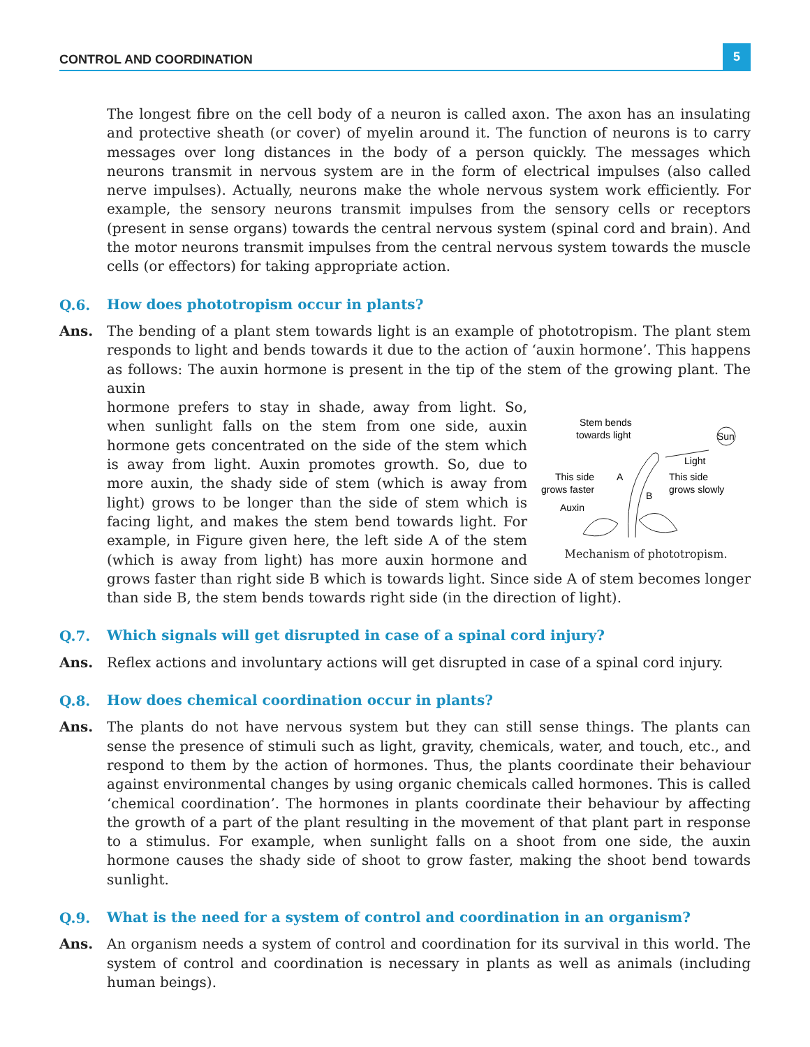CONTROL AND COORDINATION 5
The longest fibre on the cell body of a neuron is called axon. The axon has an insulating and protective sheath (or cover) of myelin around it. The function of neurons is to carry messages over long distances in the body of a person quickly. The messages which neurons transmit in nervous system are in the form of electrical impulses (also called nerve impulses). Actually, neurons make the whole nervous system work efficiently. For example, the sensory neurons transmit impulses from the sensory cells or receptors (present in sense organs) towards the central nervous system (spinal cord and brain). And the motor neurons transmit impulses from the central nervous system towards the muscle cells (or effectors) for taking appropriate action.
Q.6. How does phototropism occur in plants?
Ans. The bending of a plant stem towards light is an example of phototropism. The plant stem responds to light and bends towards it due to the action of ‘auxin hormone’. This happens as follows: The auxin hormone is present in the tip of the stem of the growing plant. The auxin
Stem bends
towards light
Sun
Light
This side
grows faster
A
B
This side
grows slowly
Auxin
Mechanism of phototropism.
hormone prefers to stay in shade, away from light. So, when sunlight falls on the stem from one side, auxin hormone gets concentrated on the side of the stem which is away from light. Auxin promotes growth. So, due to more auxin, the shady side of stem (which is away from light) grows to be longer than the side of stem which is facing light, and makes the stem bend towards light. For example, in Figure given here, the left side A of the stem (which is away from light) has more auxin hormone and grows faster than right side B which is towards light. Since side A of stem becomes longer than side B, the stem bends towards right side (in the direction of light).
Q.7. Which signals will get disrupted in case of a spinal cord injury?
Ans. Reflex actions and involuntary actions will get disrupted in case of a spinal cord injury.
Q.8. How does chemical coordination occur in plants?
Ans. The plants do not have nervous system but they can still sense things. The plants can sense the presence of stimuli such as light, gravity, chemicals, water, and touch, etc., and respond to them by the action of hormones. Thus, the plants coordinate their behaviour against environmental changes by using organic chemicals called hormones. This is called ‘chemical coordination’. The hormones in plants coordinate their behaviour by affecting the growth of a part of the plant resulting in the movement of that plant part in response to a stimulus. For example, when sunlight falls on a shoot from one side, the auxin hormone causes the shady side of shoot to grow faster, making the shoot bend towards sunlight.
Q.9. What is the need for a system of control and coordination in an organism?
Ans. An organism needs a system of control and coordination for its survival in this world. The system of control and coordination is necessary in plants as well as animals (including human beings).